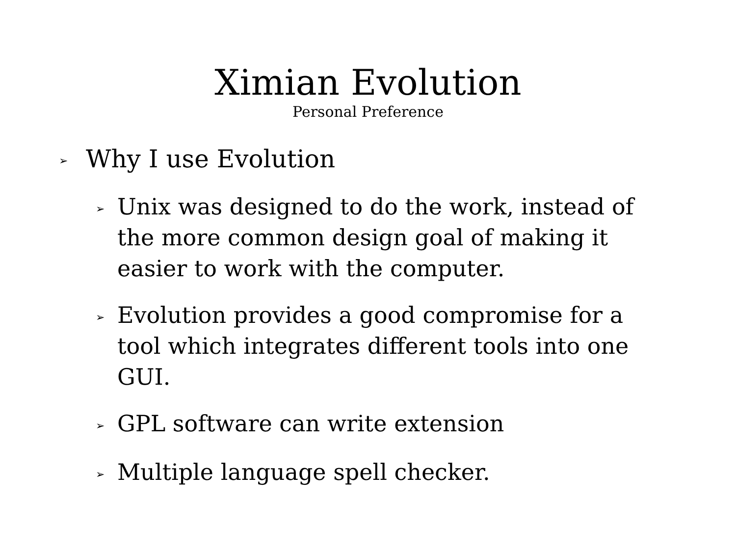Ximian Evolution
Personal Preference
➢ Why I use Evolution
➢ Unix was designed to do the work, instead of the more common design goal of making it easier to work with the computer.
➢ Evolution provides a good compromise for a tool which integrates different tools into one GUI.
➢ GPL software can write extension
➢ Multiple language spell checker.